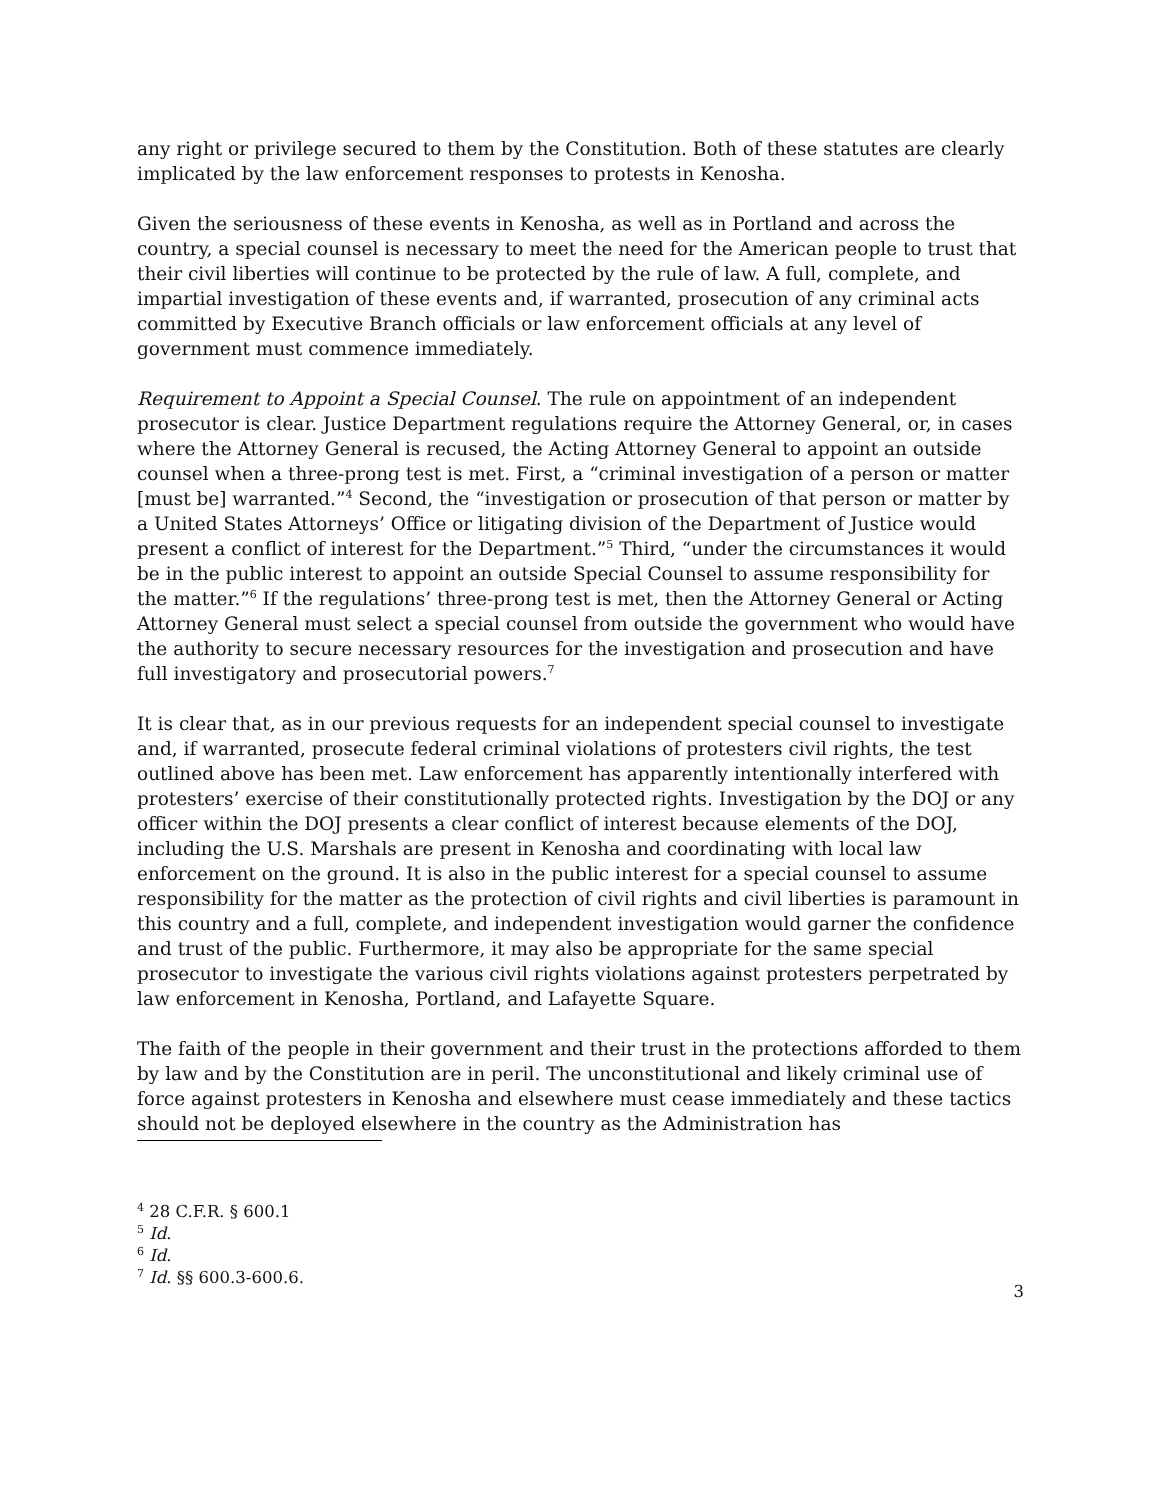any right or privilege secured to them by the Constitution. Both of these statutes are clearly implicated by the law enforcement responses to protests in Kenosha.
Given the seriousness of these events in Kenosha, as well as in Portland and across the country, a special counsel is necessary to meet the need for the American people to trust that their civil liberties will continue to be protected by the rule of law. A full, complete, and impartial investigation of these events and, if warranted, prosecution of any criminal acts committed by Executive Branch officials or law enforcement officials at any level of government must commence immediately.
Requirement to Appoint a Special Counsel. The rule on appointment of an independent prosecutor is clear. Justice Department regulations require the Attorney General, or, in cases where the Attorney General is recused, the Acting Attorney General to appoint an outside counsel when a three-prong test is met. First, a “criminal investigation of a person or matter [must be] warranted.”<sup>4</sup> Second, the “investigation or prosecution of that person or matter by a United States Attorneys’ Office or litigating division of the Department of Justice would present a conflict of interest for the Department.”<sup>5</sup> Third, “under the circumstances it would be in the public interest to appoint an outside Special Counsel to assume responsibility for the matter.”<sup>6</sup> If the regulations’ three-prong test is met, then the Attorney General or Acting Attorney General must select a special counsel from outside the government who would have the authority to secure necessary resources for the investigation and prosecution and have full investigatory and prosecutorial powers.<sup>7</sup>
It is clear that, as in our previous requests for an independent special counsel to investigate and, if warranted, prosecute federal criminal violations of protesters civil rights, the test outlined above has been met. Law enforcement has apparently intentionally interfered with protesters’ exercise of their constitutionally protected rights. Investigation by the DOJ or any officer within the DOJ presents a clear conflict of interest because elements of the DOJ, including the U.S. Marshals are present in Kenosha and coordinating with local law enforcement on the ground. It is also in the public interest for a special counsel to assume responsibility for the matter as the protection of civil rights and civil liberties is paramount in this country and a full, complete, and independent investigation would garner the confidence and trust of the public. Furthermore, it may also be appropriate for the same special prosecutor to investigate the various civil rights violations against protesters perpetrated by law enforcement in Kenosha, Portland, and Lafayette Square.
The faith of the people in their government and their trust in the protections afforded to them by law and by the Constitution are in peril. The unconstitutional and likely criminal use of force against protesters in Kenosha and elsewhere must cease immediately and these tactics should not be deployed elsewhere in the country as the Administration has
<sup>4</sup> 28 C.F.R. § 600.1
<sup>5</sup> Id.
<sup>6</sup> Id.
<sup>7</sup> Id. §§ 600.3-600.6.
3